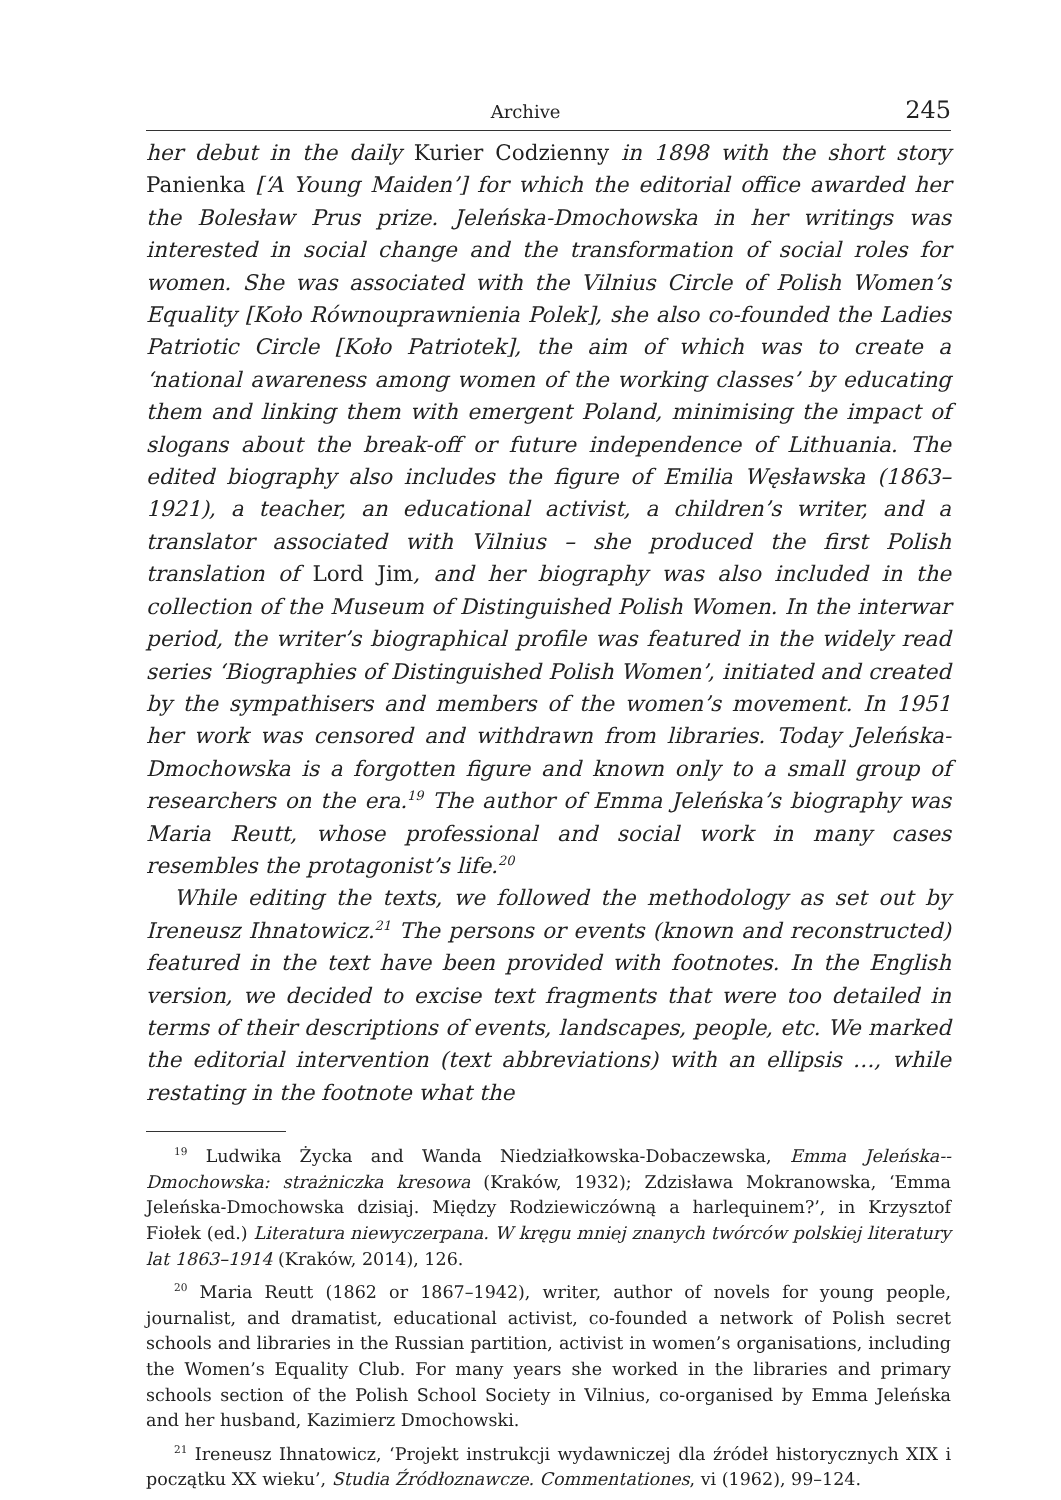Archive 245
her debut in the daily Kurier Codzienny in 1898 with the short story Panienka [‘A Young Maiden’] for which the editorial office awarded her the Bolesław Prus prize. Jeleńska-Dmochowska in her writings was interested in social change and the transformation of social roles for women. She was associated with the Vilnius Circle of Polish Women’s Equality [Koło Równouprawnienia Polek], she also co-founded the Ladies Patriotic Circle [Koło Patriotek], the aim of which was to create a ‘national awareness among women of the working classes’ by educating them and linking them with emergent Poland, minimising the impact of slogans about the break-off or future independence of Lithuania. The edited biography also includes the figure of Emilia Węsławska (1863–1921), a teacher, an educational activist, a children’s writer, and a translator associated with Vilnius – she produced the first Polish translation of Lord Jim, and her biography was also included in the collection of the Museum of Distinguished Polish Women. In the interwar period, the writer’s biographical profile was featured in the widely read series ‘Biographies of Distinguished Polish Women’, initiated and created by the sympathisers and members of the women’s movement. In 1951 her work was censored and withdrawn from libraries. Today Jeleńska-Dmochowska is a forgotten figure and known only to a small group of researchers on the era.<sup>19</sup> The author of Emma Jeleńska’s biography was Maria Reutt, whose professional and social work in many cases resembles the protagonist’s life.<sup>20</sup>
While editing the texts, we followed the methodology as set out by Ireneusz Ihnatowicz.<sup>21</sup> The persons or events (known and reconstructed) featured in the text have been provided with footnotes. In the English version, we decided to excise text fragments that were too detailed in terms of their descriptions of events, landscapes, people, etc. We marked the editorial intervention (text abbreviations) with an ellipsis …, while restating in the footnote what the
<sup>19</sup> Ludwika Życka and Wanda Niedziałkowska-Dobaczewska, Emma Jeleńska--Dmochowska: strażniczka kresowa (Kraków, 1932); Zdzisława Mokranowska, ‘Emma Jeleńska-Dmochowska dzisiaj. Między Rodziewiczówną a harlequinem?’, in Krzysztof Fiołek (ed.) Literatura niewyczerpana. W kręgu mniej znanych twórców polskiej literatury lat 1863–1914 (Kraków, 2014), 126.
<sup>20</sup> Maria Reutt (1862 or 1867–1942), writer, author of novels for young people, journalist, and dramatist, educational activist, co-founded a network of Polish secret schools and libraries in the Russian partition, activist in women’s organisations, including the Women’s Equality Club. For many years she worked in the libraries and primary schools section of the Polish School Society in Vilnius, co-organised by Emma Jeleńska and her husband, Kazimierz Dmochowski.
<sup>21</sup> Ireneusz Ihnatowicz, ‘Projekt instrukcji wydawniczej dla źródeł historycznych XIX i początku XX wieku’, Studia Źródłoznawcze. Commentationes, vi (1962), 99–124.